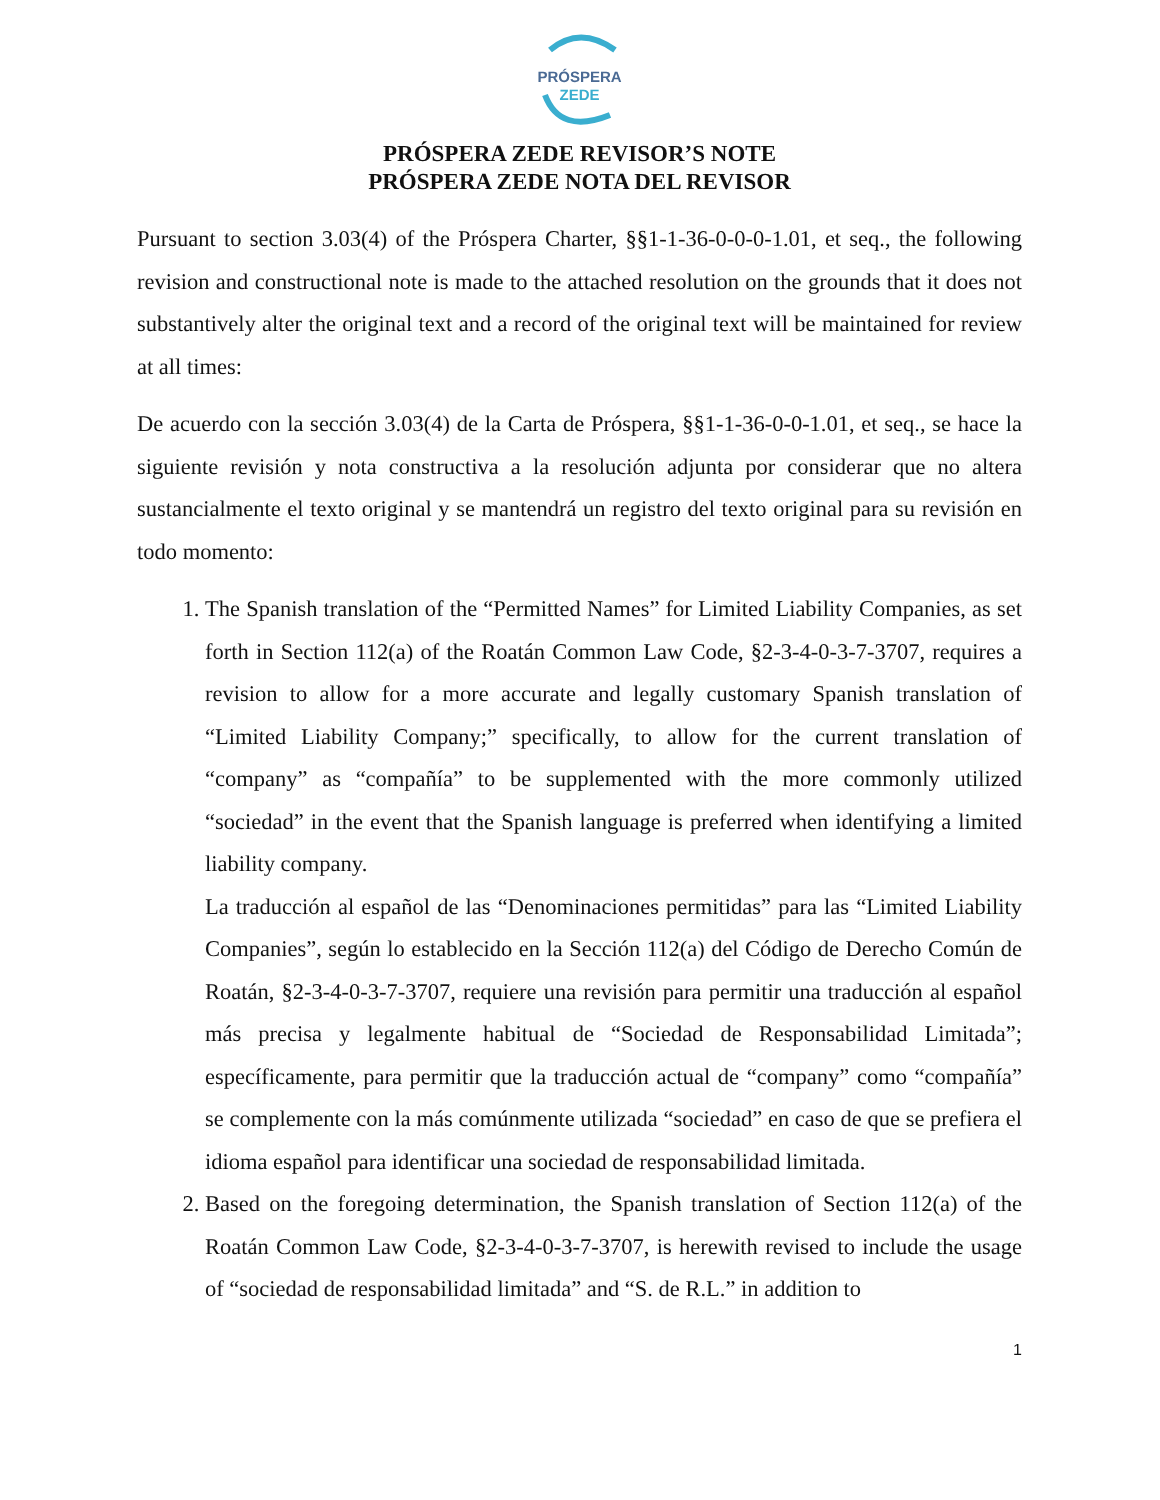PRÓSPERA
ZEDE
PRÓSPERA ZEDE REVISOR’S NOTE
PRÓSPERA ZEDE NOTA DEL REVISOR
Pursuant to section 3.03(4) of the Próspera Charter, §§1-1-36-0-0-0-1.01, et seq., the following revision and constructional note is made to the attached resolution on the grounds that it does not substantively alter the original text and a record of the original text will be maintained for review at all times:
De acuerdo con la sección 3.03(4) de la Carta de Próspera, §§1-1-36-0-0-1.01, et seq., se hace la siguiente revisión y nota constructiva a la resolución adjunta por considerar que no altera sustancialmente el texto original y se mantendrá un registro del texto original para su revisión en todo momento:
1. The Spanish translation of the “Permitted Names” for Limited Liability Companies, as set forth in Section 112(a) of the Roatán Common Law Code, §2-3-4-0-3-7-3707, requires a revision to allow for a more accurate and legally customary Spanish translation of “Limited Liability Company;” specifically, to allow for the current translation of “company” as “compañía” to be supplemented with the more commonly utilized “sociedad” in the event that the Spanish language is preferred when identifying a limited liability company.
La traducción al español de las “Denominaciones permitidas” para las “Limited Liability Companies”, según lo establecido en la Sección 112(a) del Código de Derecho Común de Roatán, §2-3-4-0-3-7-3707, requiere una revisión para permitir una traducción al español más precisa y legalmente habitual de “Sociedad de Responsabilidad Limitada”; específicamente, para permitir que la traducción actual de “company” como “compañía” se complemente con la más comúnmente utilizada “sociedad” en caso de que se prefiera el idioma español para identificar una sociedad de responsabilidad limitada.
2. Based on the foregoing determination, the Spanish translation of Section 112(a) of the Roatán Common Law Code, §2-3-4-0-3-7-3707, is herewith revised to include the usage of “sociedad de responsabilidad limitada” and “S. de R.L.” in addition to
1